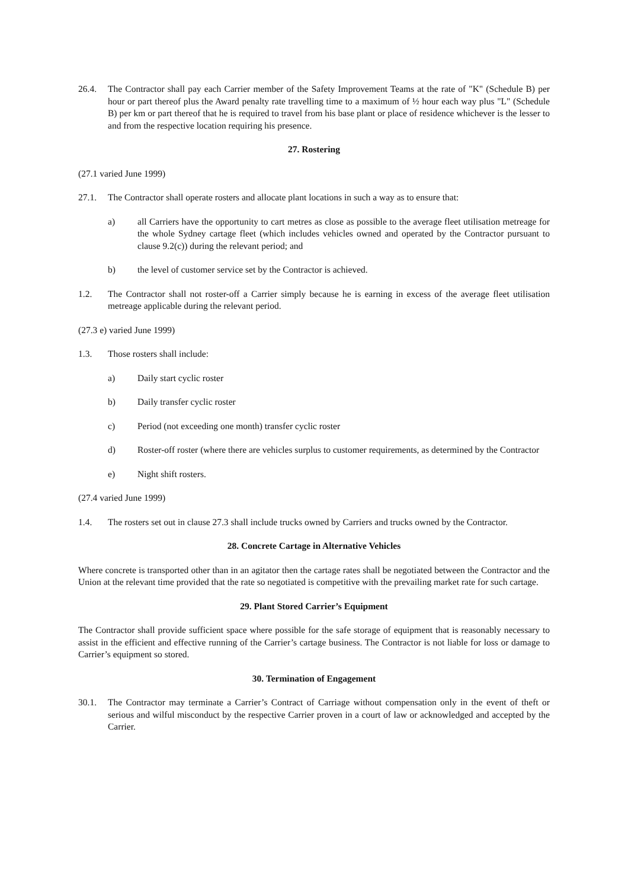26.4. The Contractor shall pay each Carrier member of the Safety Improvement Teams at the rate of "K" (Schedule B) per hour or part thereof plus the Award penalty rate travelling time to a maximum of ½ hour each way plus "L" (Schedule B) per km or part thereof that he is required to travel from his base plant or place of residence whichever is the lesser to and from the respective location requiring his presence.
27. Rostering
(27.1 varied June 1999)
27.1. The Contractor shall operate rosters and allocate plant locations in such a way as to ensure that:
a) all Carriers have the opportunity to cart metres as close as possible to the average fleet utilisation metreage for the whole Sydney cartage fleet (which includes vehicles owned and operated by the Contractor pursuant to clause 9.2(c)) during the relevant period; and
b) the level of customer service set by the Contractor is achieved.
1.2. The Contractor shall not roster-off a Carrier simply because he is earning in excess of the average fleet utilisation metreage applicable during the relevant period.
(27.3 e) varied June 1999)
1.3. Those rosters shall include:
a) Daily start cyclic roster
b) Daily transfer cyclic roster
c) Period (not exceeding one month) transfer cyclic roster
d) Roster-off roster (where there are vehicles surplus to customer requirements, as determined by the Contractor
e) Night shift rosters.
(27.4 varied June 1999)
1.4. The rosters set out in clause 27.3 shall include trucks owned by Carriers and trucks owned by the Contractor.
28. Concrete Cartage in Alternative Vehicles
Where concrete is transported other than in an agitator then the cartage rates shall be negotiated between the Contractor and the Union at the relevant time provided that the rate so negotiated is competitive with the prevailing market rate for such cartage.
29. Plant Stored Carrier’s Equipment
The Contractor shall provide sufficient space where possible for the safe storage of equipment that is reasonably necessary to assist in the efficient and effective running of the Carrier’s cartage business. The Contractor is not liable for loss or damage to Carrier’s equipment so stored.
30. Termination of Engagement
30.1. The Contractor may terminate a Carrier’s Contract of Carriage without compensation only in the event of theft or serious and wilful misconduct by the respective Carrier proven in a court of law or acknowledged and accepted by the Carrier.